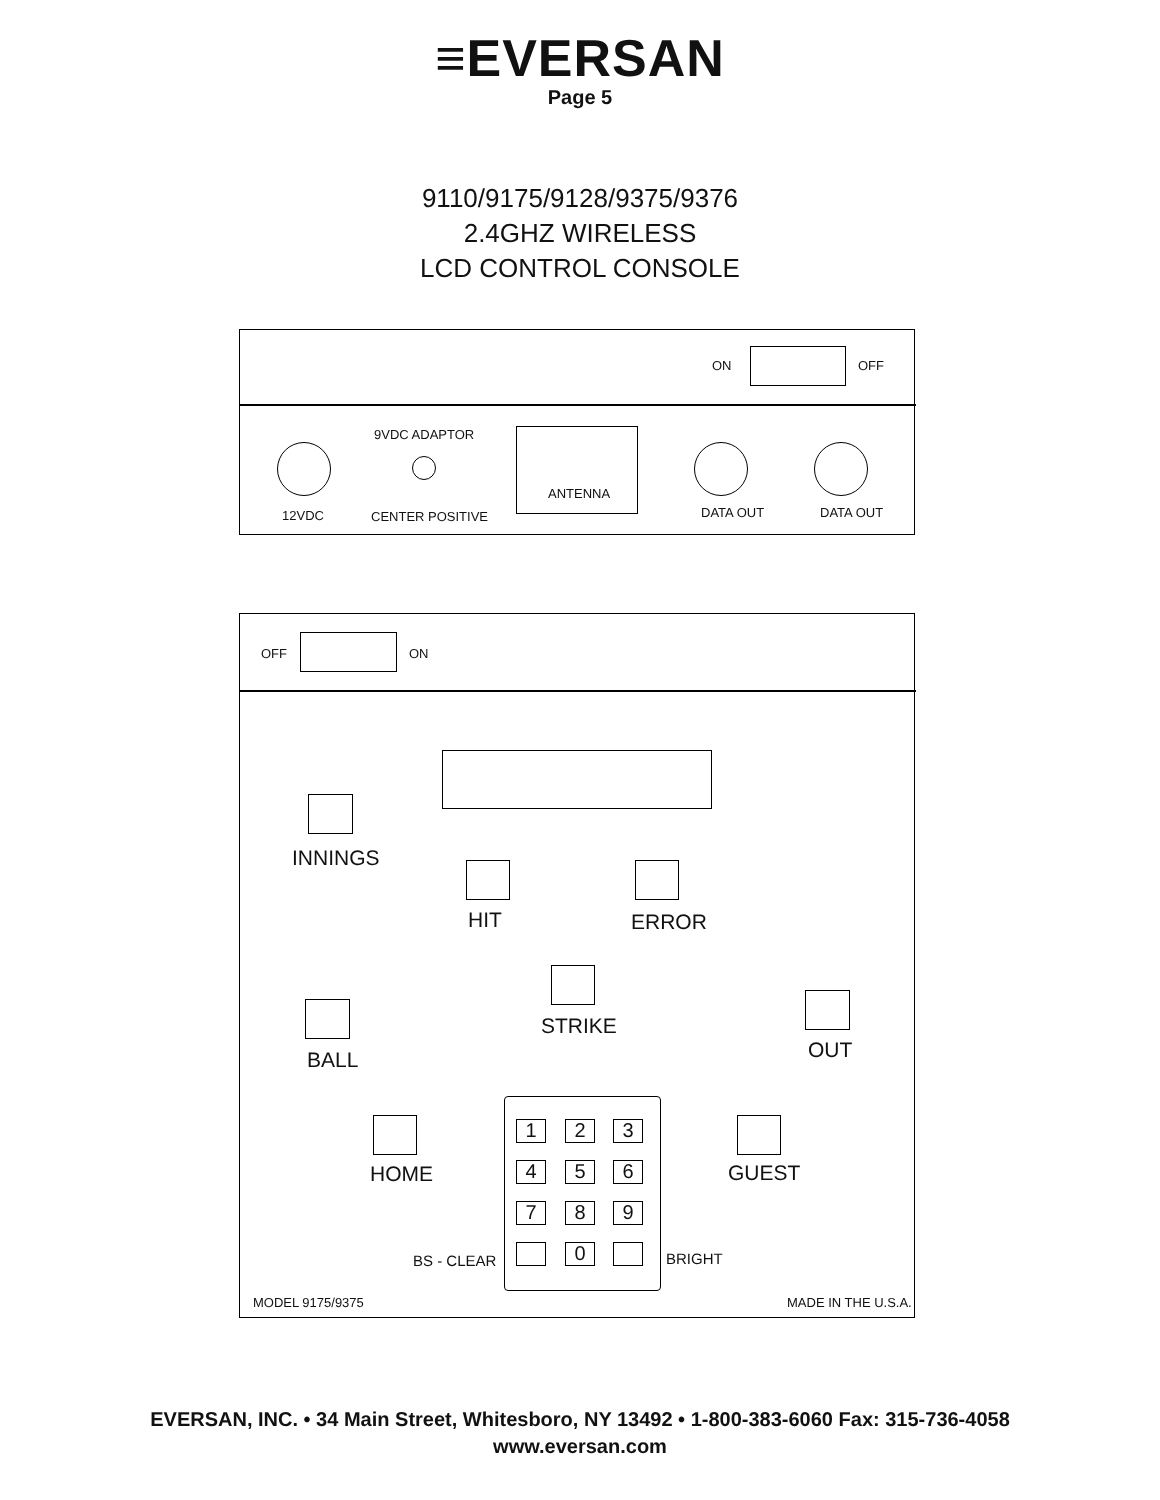≡EVERSAN
Page 5
9110/9175/9128/9375/9376
2.4GHZ WIRELESS
LCD CONTROL CONSOLE
ON OFF
9VDC ADAPTOR
ANTENNA
12VDC CENTER POSITIVE DATA OUT DATA OUT
OFF ON
INNINGS
HIT ERROR
STRIKE
BALL OUT
HOME GUEST
1 2 3
4 5 6
7 8 9
0
BS - CLEAR BRIGHT
MODEL 9175/9375 MADE IN THE U.S.A.
EVERSAN, INC. • 34 Main Street, Whitesboro, NY 13492 • 1-800-383-6060 Fax: 315-736-4058
www.eversan.com